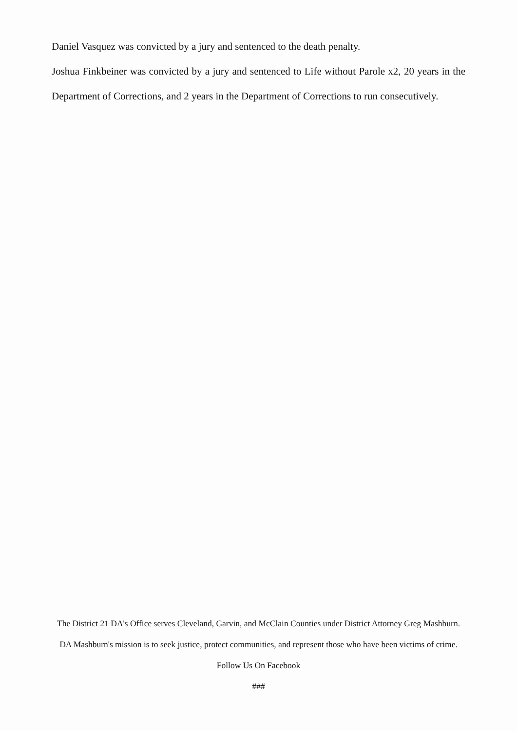Daniel Vasquez was convicted by a jury and sentenced to the death penalty.
Joshua Finkbeiner was convicted by a jury and sentenced to Life without Parole x2, 20 years in the Department of Corrections, and 2 years in the Department of Corrections to run consecutively.
The District 21 DA's Office serves Cleveland, Garvin, and McClain Counties under District Attorney Greg Mashburn. DA Mashburn's mission is to seek justice, protect communities, and represent those who have been victims of crime.
Follow Us On Facebook
###